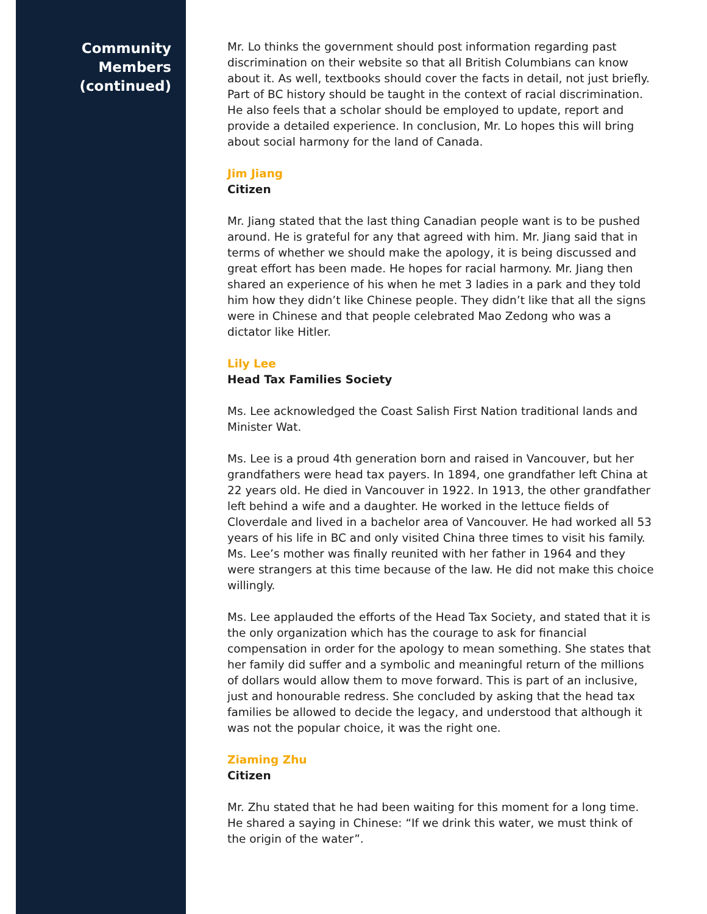Community
Members
(continued)
Mr. Lo thinks the government should post information regarding past discrimination on their website so that all British Columbians can know about it. As well, textbooks should cover the facts in detail, not just briefly. Part of BC history should be taught in the context of racial discrimination. He also feels that a scholar should be employed to update, report and provide a detailed experience. In conclusion, Mr. Lo hopes this will bring about social harmony for the land of Canada.
Jim Jiang
Citizen
Mr. Jiang stated that the last thing Canadian people want is to be pushed around. He is grateful for any that agreed with him. Mr. Jiang said that in terms of whether we should make the apology, it is being discussed and great effort has been made. He hopes for racial harmony. Mr. Jiang then shared an experience of his when he met 3 ladies in a park and they told him how they didn’t like Chinese people. They didn’t like that all the signs were in Chinese and that people celebrated Mao Zedong who was a dictator like Hitler.
Lily Lee
Head Tax Families Society
Ms. Lee acknowledged the Coast Salish First Nation traditional lands and Minister Wat.
Ms. Lee is a proud 4th generation born and raised in Vancouver, but her grandfathers were head tax payers. In 1894, one grandfather left China at 22 years old. He died in Vancouver in 1922. In 1913, the other grandfather left behind a wife and a daughter. He worked in the lettuce fields of Cloverdale and lived in a bachelor area of Vancouver. He had worked all 53 years of his life in BC and only visited China three times to visit his family. Ms. Lee’s mother was finally reunited with her father in 1964 and they were strangers at this time because of the law. He did not make this choice willingly.
Ms. Lee applauded the efforts of the Head Tax Society, and stated that it is the only organization which has the courage to ask for financial compensation in order for the apology to mean something. She states that her family did suffer and a symbolic and meaningful return of the millions of dollars would allow them to move forward. This is part of an inclusive, just and honourable redress. She concluded by asking that the head tax families be allowed to decide the legacy, and understood that although it was not the popular choice, it was the right one.
Ziaming Zhu
Citizen
Mr. Zhu stated that he had been waiting for this moment for a long time. He shared a saying in Chinese: “If we drink this water, we must think of the origin of the water”.